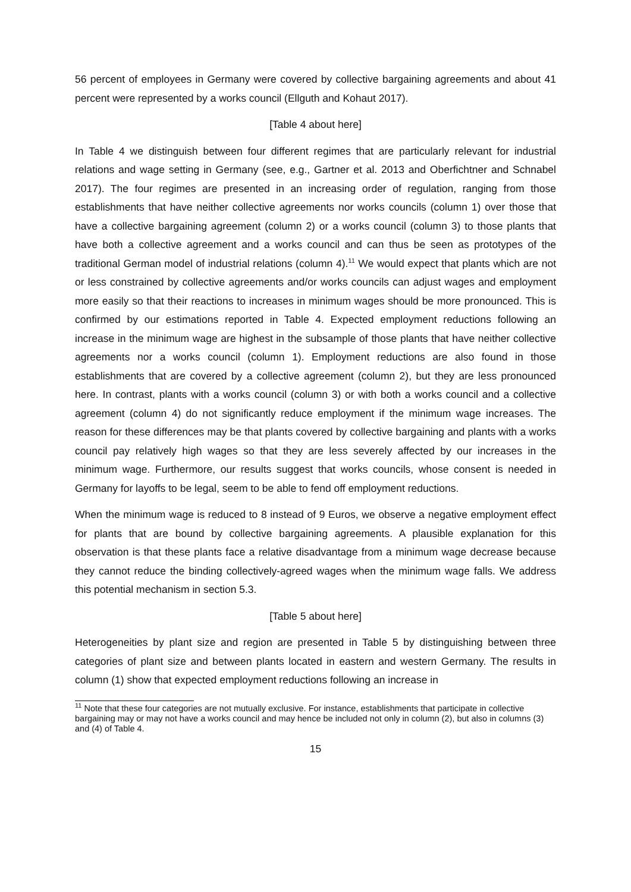56 percent of employees in Germany were covered by collective bargaining agreements and about 41 percent were represented by a works council (Ellguth and Kohaut 2017).
[Table 4 about here]
In Table 4 we distinguish between four different regimes that are particularly relevant for industrial relations and wage setting in Germany (see, e.g., Gartner et al. 2013 and Oberfichtner and Schnabel 2017). The four regimes are presented in an increasing order of regulation, ranging from those establishments that have neither collective agreements nor works councils (column 1) over those that have a collective bargaining agreement (column 2) or a works council (column 3) to those plants that have both a collective agreement and a works council and can thus be seen as prototypes of the traditional German model of industrial relations (column 4).<sup>11</sup> We would expect that plants which are not or less constrained by collective agreements and/or works councils can adjust wages and employment more easily so that their reactions to increases in minimum wages should be more pronounced. This is confirmed by our estimations reported in Table 4. Expected employment reductions following an increase in the minimum wage are highest in the subsample of those plants that have neither collective agreements nor a works council (column 1). Employment reductions are also found in those establishments that are covered by a collective agreement (column 2), but they are less pronounced here. In contrast, plants with a works council (column 3) or with both a works council and a collective agreement (column 4) do not significantly reduce employment if the minimum wage increases. The reason for these differences may be that plants covered by collective bargaining and plants with a works council pay relatively high wages so that they are less severely affected by our increases in the minimum wage. Furthermore, our results suggest that works councils, whose consent is needed in Germany for layoffs to be legal, seem to be able to fend off employment reductions.
When the minimum wage is reduced to 8 instead of 9 Euros, we observe a negative employment effect for plants that are bound by collective bargaining agreements. A plausible explanation for this observation is that these plants face a relative disadvantage from a minimum wage decrease because they cannot reduce the binding collectively-agreed wages when the minimum wage falls. We address this potential mechanism in section 5.3.
[Table 5 about here]
Heterogeneities by plant size and region are presented in Table 5 by distinguishing between three categories of plant size and between plants located in eastern and western Germany. The results in column (1) show that expected employment reductions following an increase in
<sup>11</sup> Note that these four categories are not mutually exclusive. For instance, establishments that participate in collective bargaining may or may not have a works council and may hence be included not only in column (2), but also in columns (3) and (4) of Table 4.
15